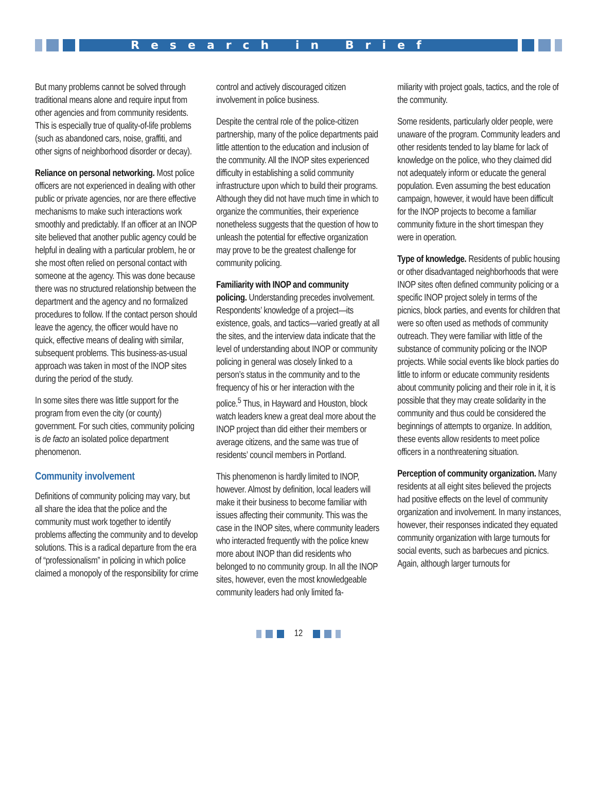Research in Brief
But many problems cannot be solved through traditional means alone and require input from other agencies and from community residents. This is especially true of quality-of-life problems (such as abandoned cars, noise, graffiti, and other signs of neighborhood disorder or decay).
Reliance on personal networking. Most police officers are not experienced in dealing with other public or private agencies, nor are there effective mechanisms to make such interactions work smoothly and predictably. If an officer at an INOP site believed that another public agency could be helpful in dealing with a particular problem, he or she most often relied on personal contact with someone at the agency. This was done because there was no structured relationship between the department and the agency and no formalized procedures to follow. If the contact person should leave the agency, the officer would have no quick, effective means of dealing with similar, subsequent problems. This business-as-usual approach was taken in most of the INOP sites during the period of the study.
In some sites there was little support for the program from even the city (or county) government. For such cities, community policing is de facto an isolated police department phenomenon.
Community involvement
Definitions of community policing may vary, but all share the idea that the police and the community must work together to identify problems affecting the community and to develop solutions. This is a radical departure from the era of “professionalism” in policing in which police claimed a monopoly of the responsibility for crime
control and actively discouraged citizen involvement in police business.
Despite the central role of the police-citizen partnership, many of the police departments paid little attention to the education and inclusion of the community. All the INOP sites experienced difficulty in establishing a solid community infrastructure upon which to build their programs. Although they did not have much time in which to organize the communities, their experience nonetheless suggests that the question of how to unleash the potential for effective organization may prove to be the greatest challenge for community policing.
Familiarity with INOP and community policing. Understanding precedes involvement. Respondents’ knowledge of a project—its existence, goals, and tactics—varied greatly at all the sites, and the interview data indicate that the level of understanding about INOP or community policing in general was closely linked to a person’s status in the community and to the frequency of his or her interaction with the police.<sup>5</sup> Thus, in Hayward and Houston, block watch leaders knew a great deal more about the INOP project than did either their members or average citizens, and the same was true of residents’ council members in Portland.
This phenomenon is hardly limited to INOP, however. Almost by definition, local leaders will make it their business to become familiar with issues affecting their community. This was the case in the INOP sites, where community leaders who interacted frequently with the police knew more about INOP than did residents who belonged to no community group. In all the INOP sites, however, even the most knowledgeable community leaders had only limited fa-
miliarity with project goals, tactics, and the role of the community.
Some residents, particularly older people, were unaware of the program. Community leaders and other residents tended to lay blame for lack of knowledge on the police, who they claimed did not adequately inform or educate the general population. Even assuming the best education campaign, however, it would have been difficult for the INOP projects to become a familiar community fixture in the short timespan they were in operation.
Type of knowledge. Residents of public housing or other disadvantaged neighborhoods that were INOP sites often defined community policing or a specific INOP project solely in terms of the picnics, block parties, and events for children that were so often used as methods of community outreach. They were familiar with little of the substance of community policing or the INOP projects. While social events like block parties do little to inform or educate community residents about community policing and their role in it, it is possible that they may create solidarity in the community and thus could be considered the beginnings of attempts to organize. In addition, these events allow residents to meet police officers in a nonthreatening situation.
Perception of community organization. Many residents at all eight sites believed the projects had positive effects on the level of community organization and involvement. In many instances, however, their responses indicated they equated community organization with large turnouts for social events, such as barbecues and picnics. Again, although larger turnouts for
12